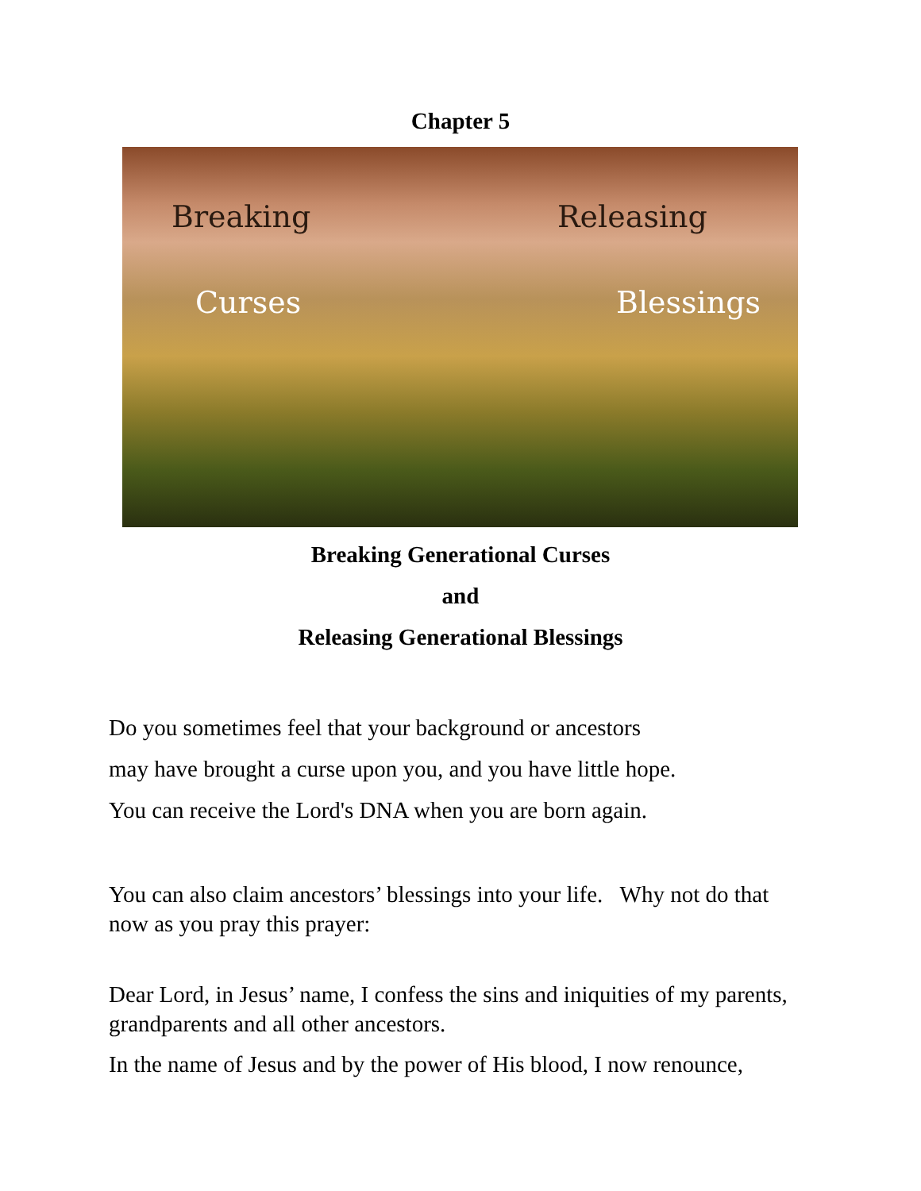Chapter 5
Breaking Releasing
Curses Blessings
Breaking Generational Curses
and
Releasing Generational Blessings
Do you sometimes feel that your background or ancestors
may have brought a curse upon you, and you have little hope.
You can receive the Lord's DNA when you are born again.
You can also claim ancestors’ blessings into your life. Why not do that now as you pray this prayer:
Dear Lord, in Jesus’ name, I confess the sins and iniquities of my parents, grandparents and all other ancestors.
In the name of Jesus and by the power of His blood, I now renounce,